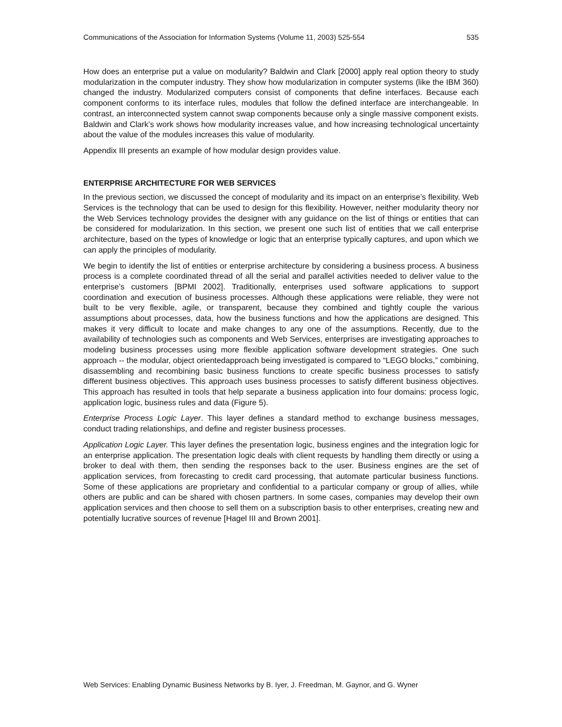Communications of the Association for Information Systems (Volume 11, 2003) 525-554 535
How does an enterprise put a value on modularity? Baldwin and Clark [2000] apply real option theory to study modularization in the computer industry. They show how modularization in computer systems (like the IBM 360) changed the industry. Modularized computers consist of components that define interfaces. Because each component conforms to its interface rules, modules that follow the defined interface are interchangeable. In contrast, an interconnected system cannot swap components because only a single massive component exists. Baldwin and Clark’s work shows how modularity increases value, and how increasing technological uncertainty about the value of the modules increases this value of modularity.
Appendix III presents an example of how modular design provides value.
ENTERPRISE ARCHITECTURE FOR WEB SERVICES
In the previous section, we discussed the concept of modularity and its impact on an enterprise’s flexibility. Web Services is the technology that can be used to design for this flexibility. However, neither modularity theory nor the Web Services technology provides the designer with any guidance on the list of things or entities that can be considered for modularization. In this section, we present one such list of entities that we call enterprise architecture, based on the types of knowledge or logic that an enterprise typically captures, and upon which we can apply the principles of modularity.
We begin to identify the list of entities or enterprise architecture by considering a business process. A business process is a complete coordinated thread of all the serial and parallel activities needed to deliver value to the enterprise’s customers [BPMI 2002]. Traditionally, enterprises used software applications to support coordination and execution of business processes. Although these applications were reliable, they were not built to be very flexible, agile, or transparent, because they combined and tightly couple the various assumptions about processes, data, how the business functions and how the applications are designed. This makes it very difficult to locate and make changes to any one of the assumptions. Recently, due to the availability of technologies such as components and Web Services, enterprises are investigating approaches to modeling business processes using more flexible application software development strategies. One such approach -- the modular, object orientedapproach being investigated is compared to “LEGO blocks,” combining, disassembling and recombining basic business functions to create specific business processes to satisfy different business objectives. This approach uses business processes to satisfy different business objectives. This approach has resulted in tools that help separate a business application into four domains: process logic, application logic, business rules and data (Figure 5).
Enterprise Process Logic Layer. This layer defines a standard method to exchange business messages, conduct trading relationships, and define and register business processes.
Application Logic Layer. This layer defines the presentation logic, business engines and the integration logic for an enterprise application. The presentation logic deals with client requests by handling them directly or using a broker to deal with them, then sending the responses back to the user. Business engines are the set of application services, from forecasting to credit card processing, that automate particular business functions. Some of these applications are proprietary and confidential to a particular company or group of allies, while others are public and can be shared with chosen partners. In some cases, companies may develop their own application services and then choose to sell them on a subscription basis to other enterprises, creating new and potentially lucrative sources of revenue [Hagel III and Brown 2001].
Web Services: Enabling Dynamic Business Networks by B. Iyer, J. Freedman, M. Gaynor, and G. Wyner